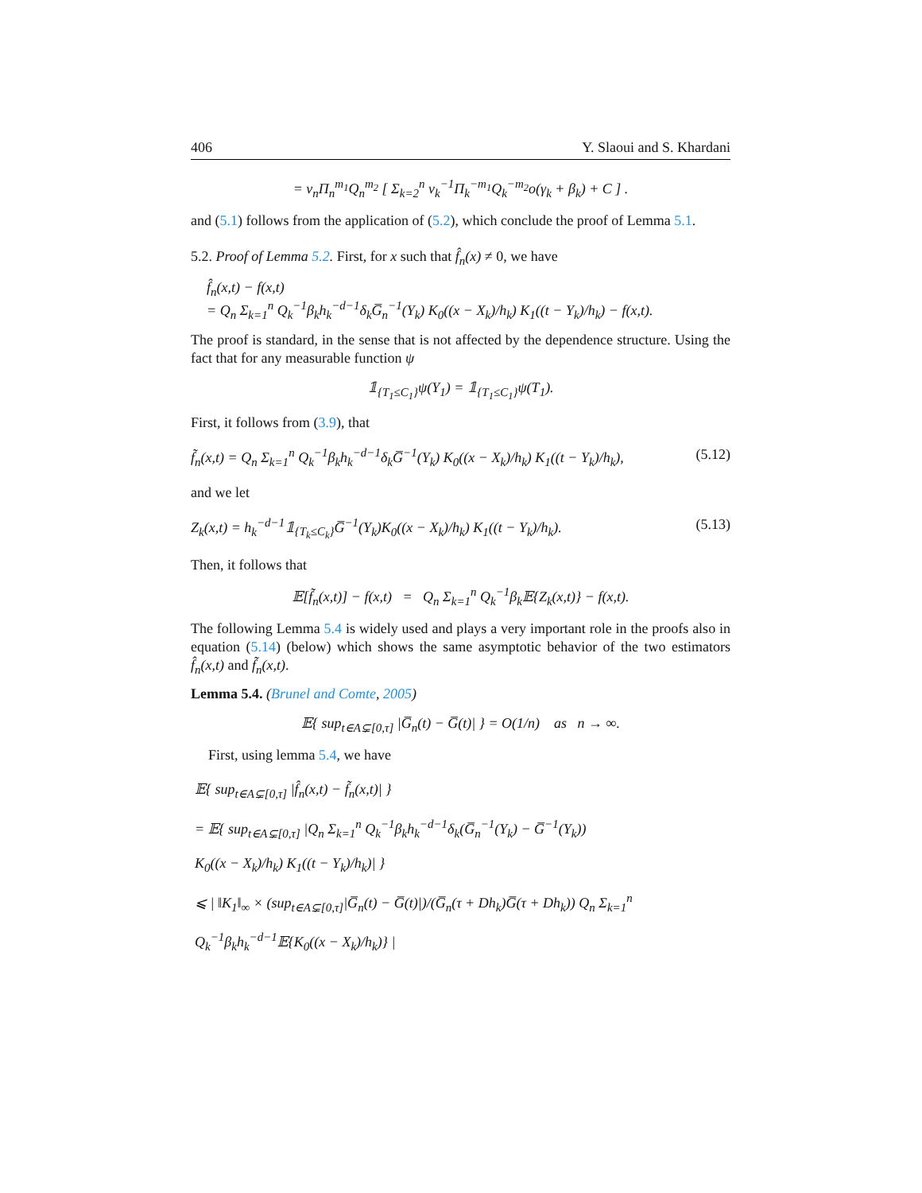406 Y. Slaoui and S. Khardani
= v<sub>n</sub>Π<sub>n</sub><sup>m<sub>1</sub></sup>Q<sub>n</sub><sup>m<sub>2</sub></sup> [ Σ<sub>k=2</sub><sup>n</sup> v<sub>k</sub><sup>−1</sup>Π<sub>k</sub><sup>−m<sub>1</sub></sup>Q<sub>k</sub><sup>−m<sub>2</sub></sup>o(γ<sub>k</sub> + β<sub>k</sub>) + C ] .
and (5.1) follows from the application of (5.2), which conclude the proof of Lemma 5.1.
5.2. Proof of Lemma 5.2. First, for x such that f̂<sub>n</sub>(x) ≠ 0, we have
f̂<sub>n</sub>(x,t) − f(x,t)
= Q<sub>n</sub> Σ<sub>k=1</sub><sup>n</sup> Q<sub>k</sub><sup>−1</sup>β<sub>k</sub>h<sub>k</sub><sup>−d−1</sup>δ<sub>k</sub>G̅<sub>n</sub><sup>−1</sup>(Y<sub>k</sub>) K<sub>0</sub>((x − X<sub>k</sub>)/h<sub>k</sub>) K<sub>1</sub>((t − Y<sub>k</sub>)/h<sub>k</sub>) − f(x,t).
The proof is standard, in the sense that is not affected by the dependence structure. Using the fact that for any measurable function ψ
𝟙<sub>{T<sub>1</sub>≤C<sub>1</sub>}</sub>ψ(Y<sub>1</sub>) = 𝟙<sub>{T<sub>1</sub>≤C<sub>1</sub>}</sub>ψ(T<sub>1</sub>).
First, it follows from (3.9), that
f̃<sub>n</sub>(x,t) = Q<sub>n</sub> Σ<sub>k=1</sub><sup>n</sup> Q<sub>k</sub><sup>−1</sup>β<sub>k</sub>h<sub>k</sub><sup>−d−1</sup>δ<sub>k</sub>G̅<sup>−1</sup>(Y<sub>k</sub>) K<sub>0</sub>((x − X<sub>k</sub>)/h<sub>k</sub>) K<sub>1</sub>((t − Y<sub>k</sub>)/h<sub>k</sub>), (5.12)
and we let
Z<sub>k</sub>(x,t) = h<sub>k</sub><sup>−d−1</sup>𝟙<sub>{T<sub>k</sub>≤C<sub>k</sub>}</sub>G̅<sup>−1</sup>(Y<sub>k</sub>)K<sub>0</sub>((x − X<sub>k</sub>)/h<sub>k</sub>) K<sub>1</sub>((t − Y<sub>k</sub>)/h<sub>k</sub>). (5.13)
Then, it follows that
𝔼[f̃<sub>n</sub>(x,t)] − f(x,t) = Q<sub>n</sub> Σ<sub>k=1</sub><sup>n</sup> Q<sub>k</sub><sup>−1</sup>β<sub>k</sub>𝔼{Z<sub>k</sub>(x,t)} − f(x,t).
The following Lemma 5.4 is widely used and plays a very important role in the proofs also in equation (5.14) (below) which shows the same asymptotic behavior of the two estimators f̂<sub>n</sub>(x,t) and f̃<sub>n</sub>(x,t).
Lemma 5.4. (Brunel and Comte, 2005)
𝔼{ sup<sub>t∈A⊊[0,τ]</sub> |G̅<sub>n</sub>(t) − G̅(t)| } = O(1/n) as n → ∞.
First, using lemma 5.4, we have
𝔼{ sup<sub>t∈A⊊[0,τ]</sub> |f̂<sub>n</sub>(x,t) − f̃<sub>n</sub>(x,t)| }
= 𝔼{ sup<sub>t∈A⊊[0,τ]</sub> |Q<sub>n</sub> Σ<sub>k=1</sub><sup>n</sup> Q<sub>k</sub><sup>−1</sup>β<sub>k</sub>h<sub>k</sub><sup>−d−1</sup>δ<sub>k</sub>(G̅<sub>n</sub><sup>−1</sup>(Y<sub>k</sub>) − G̅<sup>−1</sup>(Y<sub>k</sub>))
K<sub>0</sub>((x − X<sub>k</sub>)/h<sub>k</sub>) K<sub>1</sub>((t − Y<sub>k</sub>)/h<sub>k</sub>)| }
⩽ | ‖K<sub>1</sub>‖<sub>∞</sub> × (sup<sub>t∈A⊊[0,τ]</sub>|G̅<sub>n</sub>(t) − G̅(t)|)/(G̅<sub>n</sub>(τ + Dh<sub>k</sub>)G̅(τ + Dh<sub>k</sub>)) Q<sub>n</sub> Σ<sub>k=1</sub><sup>n</sup> Q<sub>k</sub><sup>−1</sup>β<sub>k</sub>h<sub>k</sub><sup>−d−1</sup>𝔼{K<sub>0</sub>((x − X<sub>k</sub>)/h<sub>k</sub>)} |